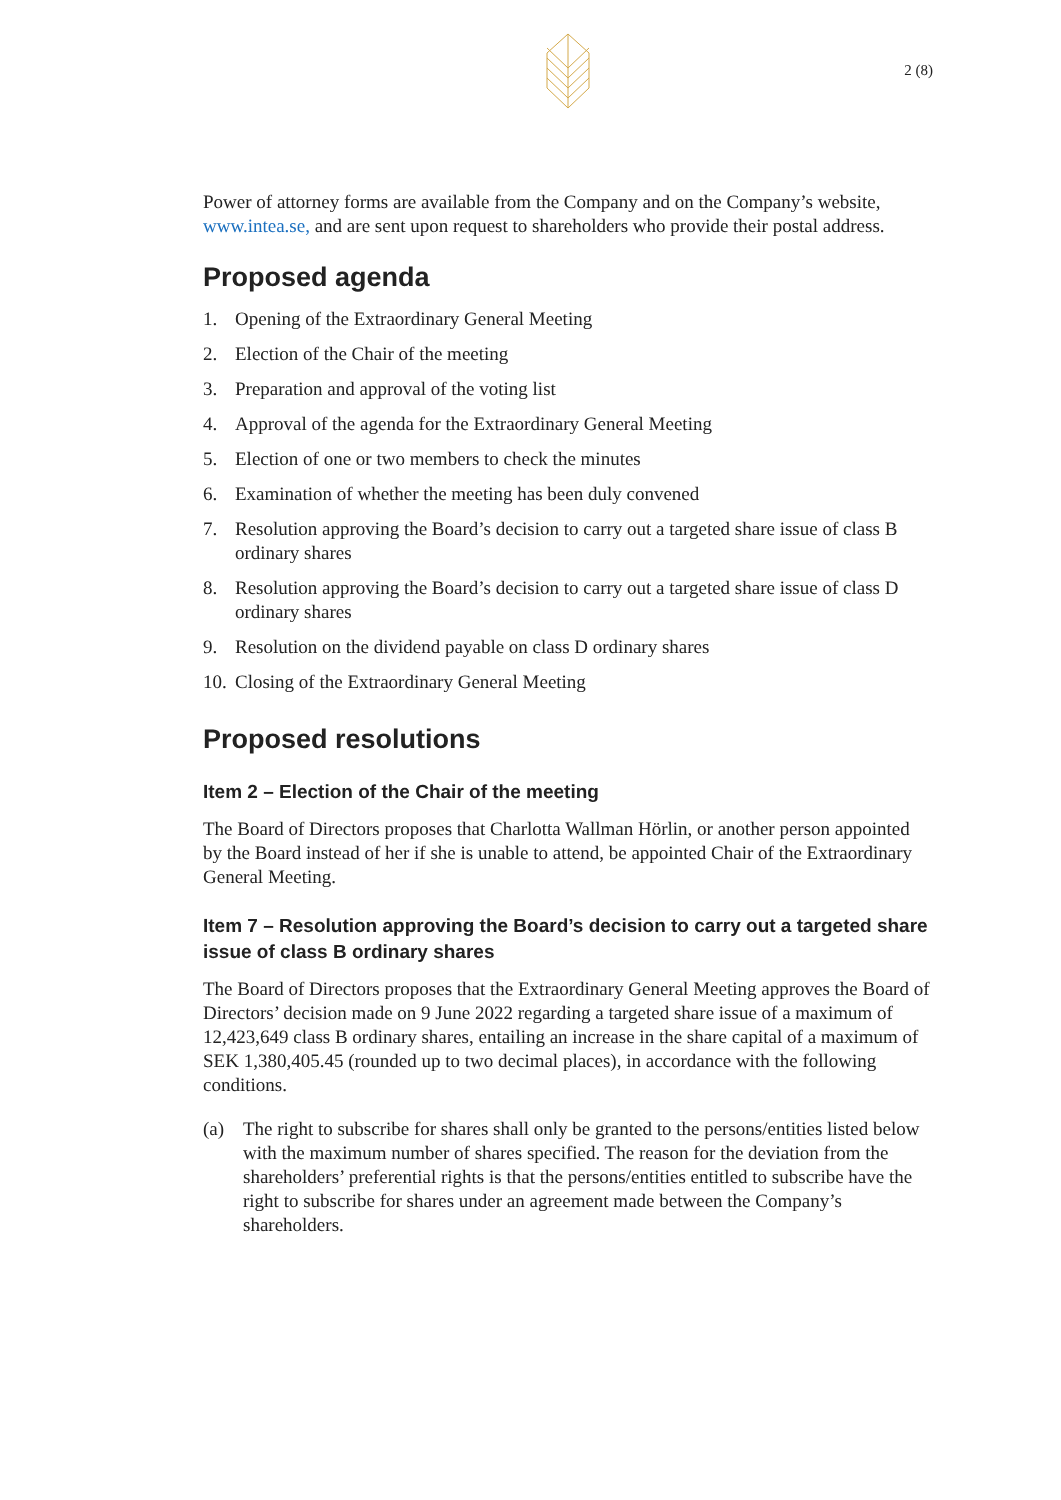2 (8)
Power of attorney forms are available from the Company and on the Company’s website, www.intea.se, and are sent upon request to shareholders who provide their postal address.
Proposed agenda
1. Opening of the Extraordinary General Meeting
2. Election of the Chair of the meeting
3. Preparation and approval of the voting list
4. Approval of the agenda for the Extraordinary General Meeting
5. Election of one or two members to check the minutes
6. Examination of whether the meeting has been duly convened
7. Resolution approving the Board’s decision to carry out a targeted share issue of class B ordinary shares
8. Resolution approving the Board’s decision to carry out a targeted share issue of class D ordinary shares
9. Resolution on the dividend payable on class D ordinary shares
10. Closing of the Extraordinary General Meeting
Proposed resolutions
Item 2 – Election of the Chair of the meeting
The Board of Directors proposes that Charlotta Wallman Hörlin, or another person appointed by the Board instead of her if she is unable to attend, be appointed Chair of the Extraordinary General Meeting.
Item 7 – Resolution approving the Board’s decision to carry out a targeted share issue of class B ordinary shares
The Board of Directors proposes that the Extraordinary General Meeting approves the Board of Directors’ decision made on 9 June 2022 regarding a targeted share issue of a maximum of 12,423,649 class B ordinary shares, entailing an increase in the share capital of a maximum of SEK 1,380,405.45 (rounded up to two decimal places), in accordance with the following conditions.
(a) The right to subscribe for shares shall only be granted to the persons/entities listed below with the maximum number of shares specified. The reason for the deviation from the shareholders’ preferential rights is that the persons/entities entitled to subscribe have the right to subscribe for shares under an agreement made between the Company’s shareholders.